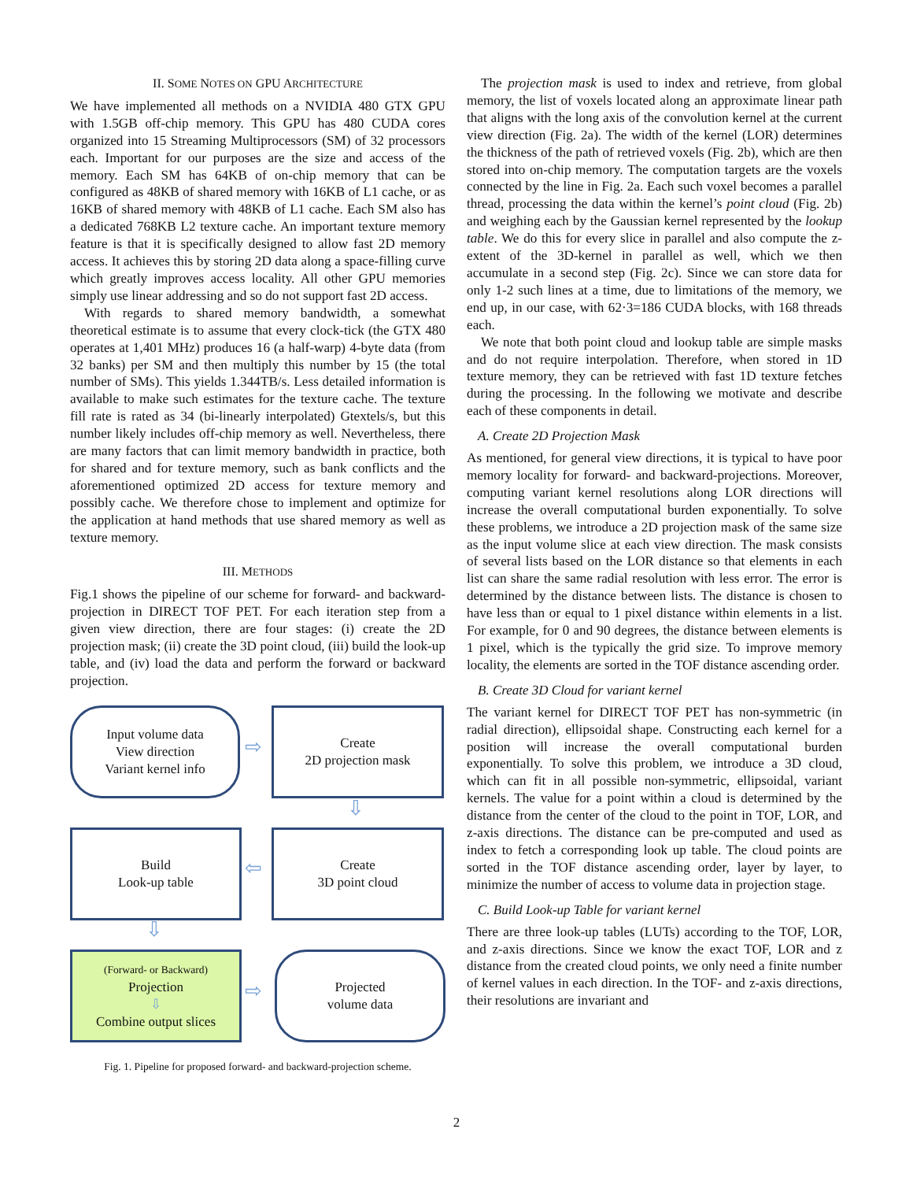II. SOME NOTES ON GPU ARCHITECTURE
We have implemented all methods on a NVIDIA 480 GTX GPU with 1.5GB off-chip memory. This GPU has 480 CUDA cores organized into 15 Streaming Multiprocessors (SM) of 32 processors each. Important for our purposes are the size and access of the memory. Each SM has 64KB of on-chip memory that can be configured as 48KB of shared memory with 16KB of L1 cache, or as 16KB of shared memory with 48KB of L1 cache. Each SM also has a dedicated 768KB L2 texture cache. An important texture memory feature is that it is specifically designed to allow fast 2D memory access. It achieves this by storing 2D data along a space-filling curve which greatly improves access locality. All other GPU memories simply use linear addressing and so do not support fast 2D access.
With regards to shared memory bandwidth, a somewhat theoretical estimate is to assume that every clock-tick (the GTX 480 operates at 1,401 MHz) produces 16 (a half-warp) 4-byte data (from 32 banks) per SM and then multiply this number by 15 (the total number of SMs). This yields 1.344TB/s. Less detailed information is available to make such estimates for the texture cache. The texture fill rate is rated as 34 (bi-linearly interpolated) Gtextels/s, but this number likely includes off-chip memory as well. Nevertheless, there are many factors that can limit memory bandwidth in practice, both for shared and for texture memory, such as bank conflicts and the aforementioned optimized 2D access for texture memory and possibly cache. We therefore chose to implement and optimize for the application at hand methods that use shared memory as well as texture memory.
III. METHODS
Fig.1 shows the pipeline of our scheme for forward- and backward-projection in DIRECT TOF PET. For each iteration step from a given view direction, there are four stages: (i) create the 2D projection mask; (ii) create the 3D point cloud, (iii) build the look-up table, and (iv) load the data and perform the forward or backward projection.
Input volume data
View direction
Variant kernel info
⇨
Create
2D projection mask
⇩
Build
Look-up table
⇦
Create
3D point cloud
⇩
(Forward- or Backward)
Projection
⇩
Combine output slices
⇨
Projected
volume data
Fig. 1. Pipeline for proposed forward- and backward-projection scheme.
The projection mask is used to index and retrieve, from global memory, the list of voxels located along an approximate linear path that aligns with the long axis of the convolution kernel at the current view direction (Fig. 2a). The width of the kernel (LOR) determines the thickness of the path of retrieved voxels (Fig. 2b), which are then stored into on-chip memory. The computation targets are the voxels connected by the line in Fig. 2a. Each such voxel becomes a parallel thread, processing the data within the kernel’s point cloud (Fig. 2b) and weighing each by the Gaussian kernel represented by the lookup table. We do this for every slice in parallel and also compute the z-extent of the 3D-kernel in parallel as well, which we then accumulate in a second step (Fig. 2c). Since we can store data for only 1-2 such lines at a time, due to limitations of the memory, we end up, in our case, with 62·3=186 CUDA blocks, with 168 threads each.
We note that both point cloud and lookup table are simple masks and do not require interpolation. Therefore, when stored in 1D texture memory, they can be retrieved with fast 1D texture fetches during the processing. In the following we motivate and describe each of these components in detail.
A. Create 2D Projection Mask
As mentioned, for general view directions, it is typical to have poor memory locality for forward- and backward-projections. Moreover, computing variant kernel resolutions along LOR directions will increase the overall computational burden exponentially. To solve these problems, we introduce a 2D projection mask of the same size as the input volume slice at each view direction. The mask consists of several lists based on the LOR distance so that elements in each list can share the same radial resolution with less error. The error is determined by the distance between lists. The distance is chosen to have less than or equal to 1 pixel distance within elements in a list. For example, for 0 and 90 degrees, the distance between elements is 1 pixel, which is the typically the grid size. To improve memory locality, the elements are sorted in the TOF distance ascending order.
B. Create 3D Cloud for variant kernel
The variant kernel for DIRECT TOF PET has non-symmetric (in radial direction), ellipsoidal shape. Constructing each kernel for a position will increase the overall computational burden exponentially. To solve this problem, we introduce a 3D cloud, which can fit in all possible non-symmetric, ellipsoidal, variant kernels. The value for a point within a cloud is determined by the distance from the center of the cloud to the point in TOF, LOR, and z-axis directions. The distance can be pre-computed and used as index to fetch a corresponding look up table. The cloud points are sorted in the TOF distance ascending order, layer by layer, to minimize the number of access to volume data in projection stage.
C. Build Look-up Table for variant kernel
There are three look-up tables (LUTs) according to the TOF, LOR, and z-axis directions. Since we know the exact TOF, LOR and z distance from the created cloud points, we only need a finite number of kernel values in each direction. In the TOF- and z-axis directions, their resolutions are invariant and
2